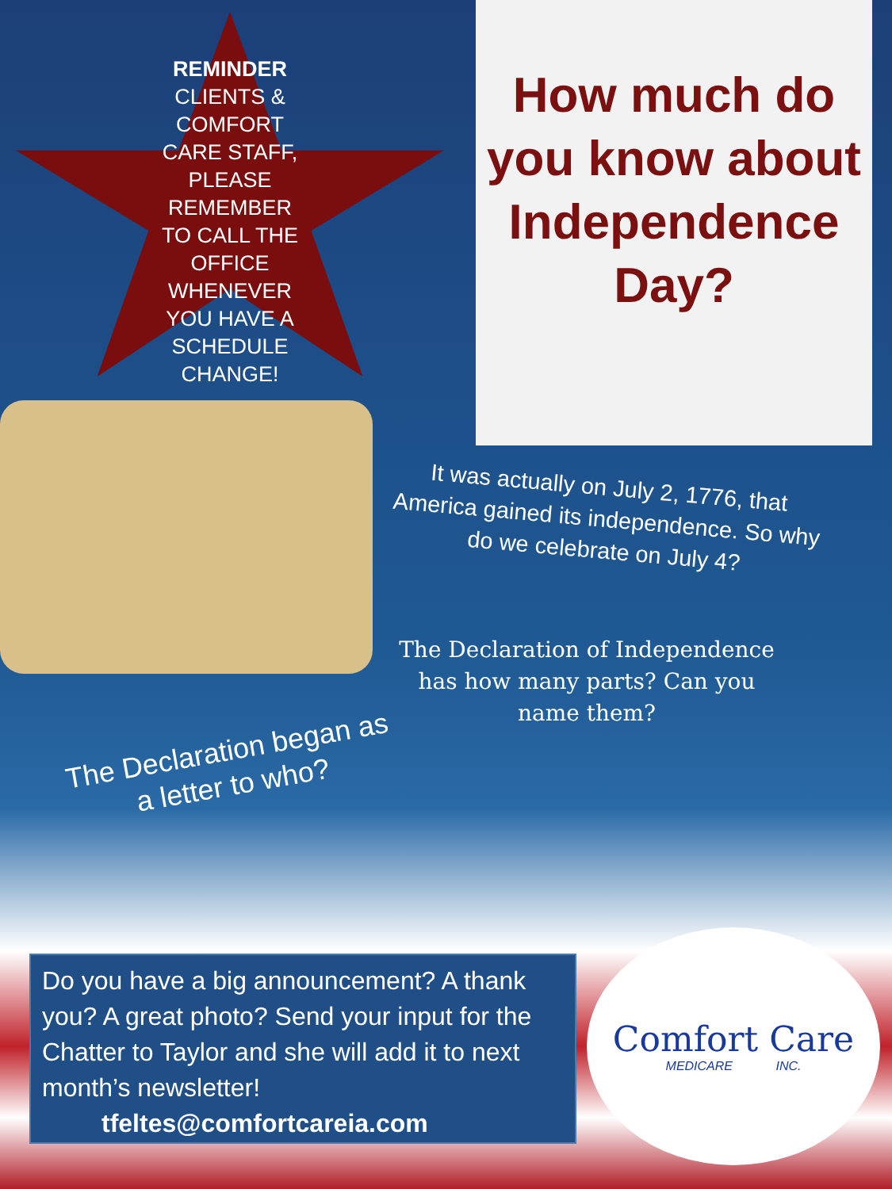REMINDER
CLIENTS & COMFORT CARE STAFF, PLEASE REMEMBER TO CALL THE OFFICE WHENEVER YOU HAVE A SCHEDULE CHANGE!
How much do you know about Independence Day?
It was actually on July 2, 1776, that America gained its independence. So why do we celebrate on July 4?
The Declaration of Independence has how many parts? Can you name them?
The Declaration began as a letter to who?
Do you have a big announcement? A thank you? A great photo? Send your input for the Chatter to Taylor and she will add it to next month’s newsletter!
tfeltes@comfortcareia.com
Comfort Care
MEDICARE INC.